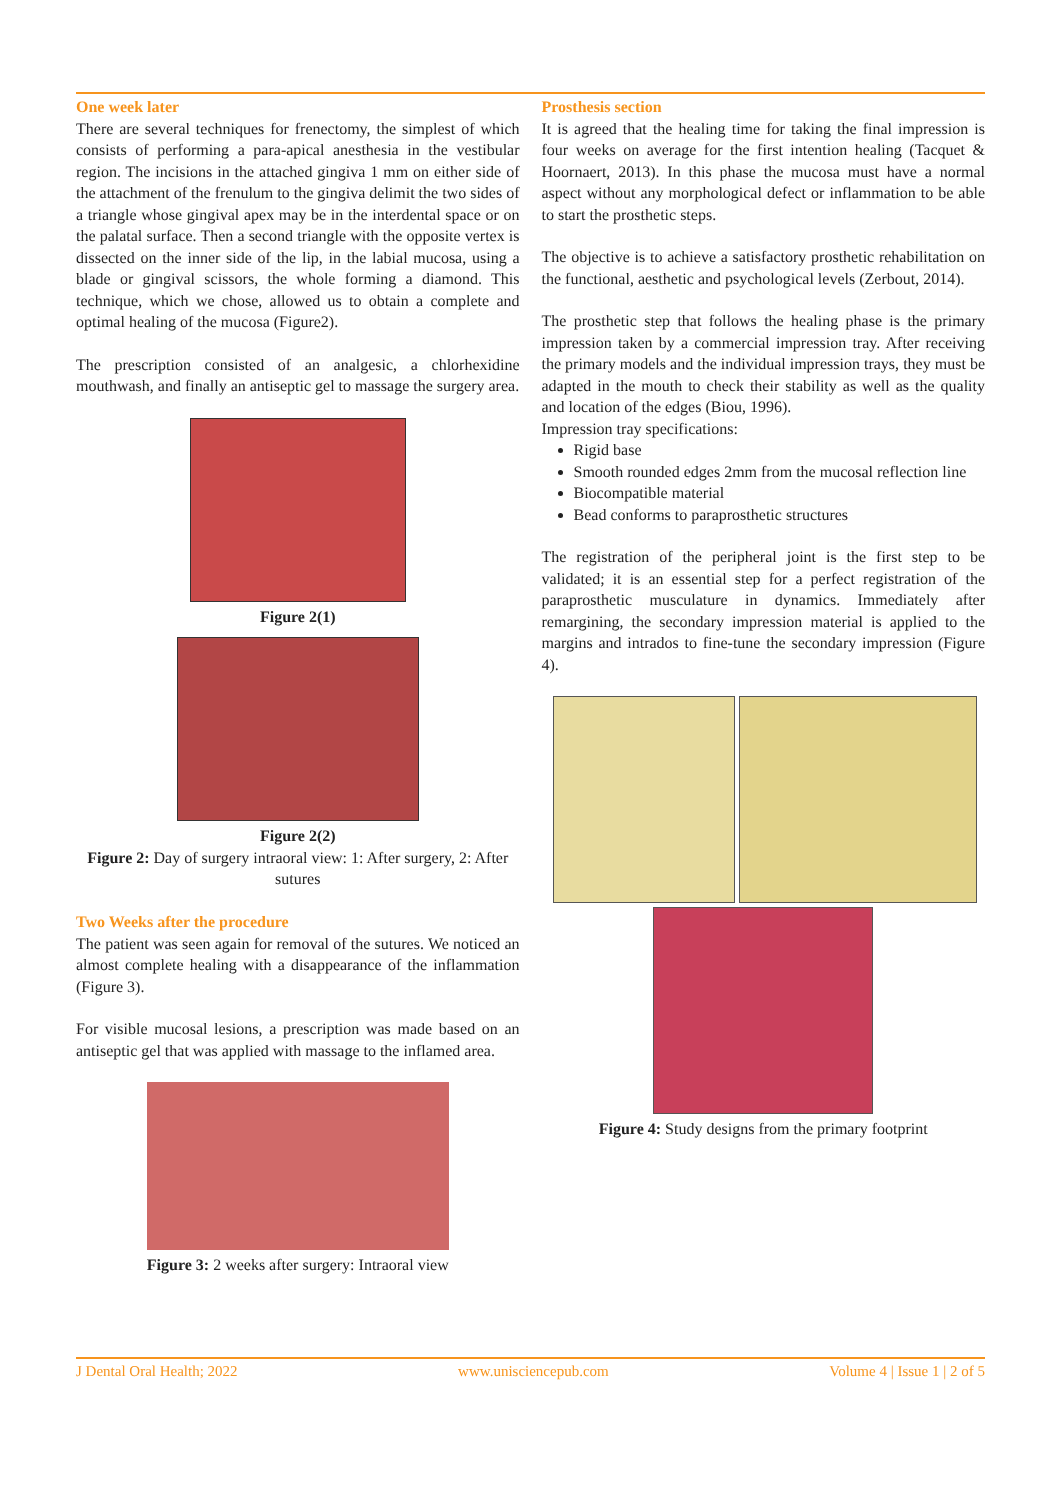One week later
There are several techniques for frenectomy, the simplest of which consists of performing a para-apical anesthesia in the vestibular region. The incisions in the attached gingiva 1 mm on either side of the attachment of the frenulum to the gingiva delimit the two sides of a triangle whose gingival apex may be in the interdental space or on the palatal surface. Then a second triangle with the opposite vertex is dissected on the inner side of the lip, in the labial mucosa, using a blade or gingival scissors, the whole forming a diamond. This technique, which we chose, allowed us to obtain a complete and optimal healing of the mucosa (Figure2).
The prescription consisted of an analgesic, a chlorhexidine mouthwash, and finally an antiseptic gel to massage the surgery area.
Figure 2(1)
Figure 2(2)
Figure 2: Day of surgery intraoral view: 1: After surgery, 2: After sutures
Two Weeks after the procedure
The patient was seen again for removal of the sutures. We noticed an almost complete healing with a disappearance of the inflammation (Figure 3).
For visible mucosal lesions, a prescription was made based on an antiseptic gel that was applied with massage to the inflamed area.
Figure 3: 2 weeks after surgery: Intraoral view
Prosthesis section
It is agreed that the healing time for taking the final impression is four weeks on average for the first intention healing (Tacquet & Hoornaert, 2013). In this phase the mucosa must have a normal aspect without any morphological defect or inflammation to be able to start the prosthetic steps.
The objective is to achieve a satisfactory prosthetic rehabilitation on the functional, aesthetic and psychological levels (Zerbout, 2014).
The prosthetic step that follows the healing phase is the primary impression taken by a commercial impression tray. After receiving the primary models and the individual impression trays, they must be adapted in the mouth to check their stability as well as the quality and location of the edges (Biou, 1996).
Impression tray specifications:
Rigid base
Smooth rounded edges 2mm from the mucosal reflection line
Biocompatible material
Bead conforms to paraprosthetic structures
The registration of the peripheral joint is the first step to be validated; it is an essential step for a perfect registration of the paraprosthetic musculature in dynamics. Immediately after remargining, the secondary impression material is applied to the margins and intrados to fine-tune the secondary impression (Figure 4).
Figure 4: Study designs from the primary footprint
J Dental Oral Health; 2022 www.unisciencepub.com Volume 4 | Issue 1 | 2 of 5